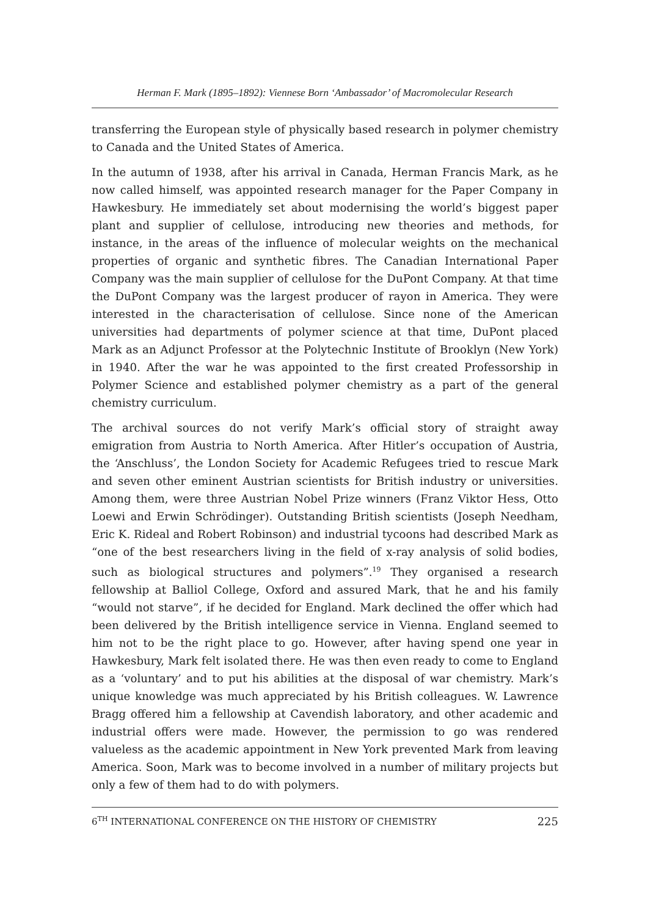Herman F. Mark (1895–1892): Viennese Born ‘Ambassador’ of Macromolecular Research
transferring the European style of physically based research in polymer chemistry to Canada and the United States of America.
In the autumn of 1938, after his arrival in Canada, Herman Francis Mark, as he now called himself, was appointed research manager for the Paper Company in Hawkesbury. He immediately set about modernising the world’s biggest paper plant and supplier of cellulose, introducing new theories and methods, for instance, in the areas of the influence of molecular weights on the mechanical properties of organic and synthetic fibres. The Canadian International Paper Company was the main supplier of cellulose for the DuPont Company. At that time the DuPont Company was the largest producer of rayon in America. They were interested in the characterisation of cellulose. Since none of the American universities had departments of polymer science at that time, DuPont placed Mark as an Adjunct Professor at the Polytechnic Institute of Brooklyn (New York) in 1940. After the war he was appointed to the first created Professorship in Polymer Science and established polymer chemistry as a part of the general chemistry curriculum.
The archival sources do not verify Mark’s official story of straight away emigration from Austria to North America. After Hitler’s occupation of Austria, the ‘Anschluss’, the London Society for Academic Refugees tried to rescue Mark and seven other eminent Austrian scientists for British industry or universities. Among them, were three Austrian Nobel Prize winners (Franz Viktor Hess, Otto Loewi and Erwin Schrödinger). Outstanding British scientists (Joseph Needham, Eric K. Rideal and Robert Robinson) and industrial tycoons had described Mark as “one of the best researchers living in the field of x-ray analysis of solid bodies, such as biological structures and polymers”.<sup>19</sup> They organised a research fellowship at Balliol College, Oxford and assured Mark, that he and his family “would not starve”, if he decided for England. Mark declined the offer which had been delivered by the British intelligence service in Vienna. England seemed to him not to be the right place to go. However, after having spend one year in Hawkesbury, Mark felt isolated there. He was then even ready to come to England as a ‘voluntary’ and to put his abilities at the disposal of war chemistry. Mark’s unique knowledge was much appreciated by his British colleagues. W. Lawrence Bragg offered him a fellowship at Cavendish laboratory, and other academic and industrial offers were made. However, the permission to go was rendered valueless as the academic appointment in New York prevented Mark from leaving America. Soon, Mark was to become involved in a number of military projects but only a few of them had to do with polymers.
6<sup>TH</sup> INTERNATIONAL CONFERENCE ON THE HISTORY OF CHEMISTRY 225